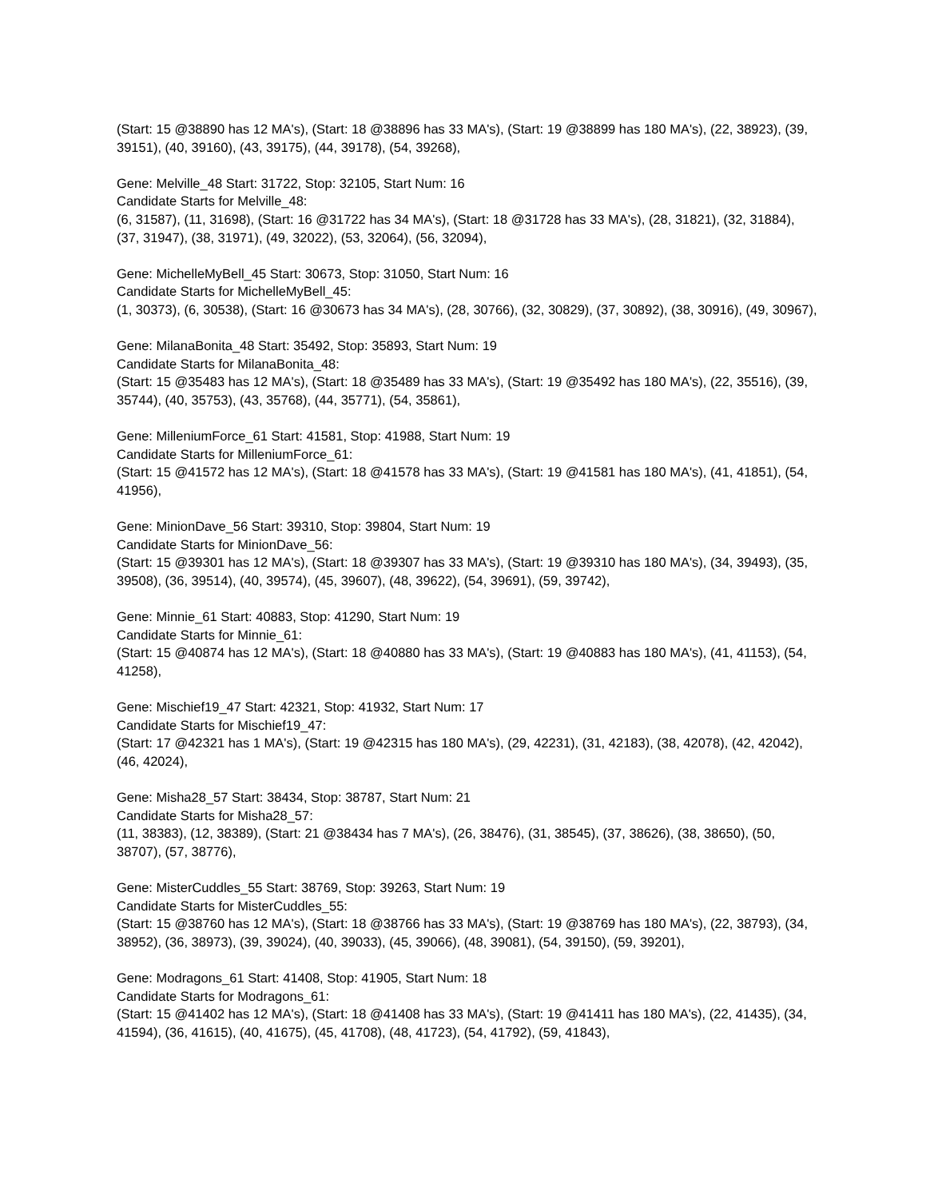(Start: 15 @38890 has 12 MA's), (Start: 18 @38896 has 33 MA's), (Start: 19 @38899 has 180 MA's), (22, 38923), (39, 39151), (40, 39160), (43, 39175), (44, 39178), (54, 39268),
Gene: Melville_48 Start: 31722, Stop: 32105, Start Num: 16
Candidate Starts for Melville_48:
(6, 31587), (11, 31698), (Start: 16 @31722 has 34 MA's), (Start: 18 @31728 has 33 MA's), (28, 31821), (32, 31884), (37, 31947), (38, 31971), (49, 32022), (53, 32064), (56, 32094),
Gene: MichelleMyBell_45 Start: 30673, Stop: 31050, Start Num: 16
Candidate Starts for MichelleMyBell_45:
(1, 30373), (6, 30538), (Start: 16 @30673 has 34 MA's), (28, 30766), (32, 30829), (37, 30892), (38, 30916), (49, 30967),
Gene: MilanaBonita_48 Start: 35492, Stop: 35893, Start Num: 19
Candidate Starts for MilanaBonita_48:
(Start: 15 @35483 has 12 MA's), (Start: 18 @35489 has 33 MA's), (Start: 19 @35492 has 180 MA's), (22, 35516), (39, 35744), (40, 35753), (43, 35768), (44, 35771), (54, 35861),
Gene: MilleniumForce_61 Start: 41581, Stop: 41988, Start Num: 19
Candidate Starts for MilleniumForce_61:
(Start: 15 @41572 has 12 MA's), (Start: 18 @41578 has 33 MA's), (Start: 19 @41581 has 180 MA's), (41, 41851), (54, 41956),
Gene: MinionDave_56 Start: 39310, Stop: 39804, Start Num: 19
Candidate Starts for MinionDave_56:
(Start: 15 @39301 has 12 MA's), (Start: 18 @39307 has 33 MA's), (Start: 19 @39310 has 180 MA's), (34, 39493), (35, 39508), (36, 39514), (40, 39574), (45, 39607), (48, 39622), (54, 39691), (59, 39742),
Gene: Minnie_61 Start: 40883, Stop: 41290, Start Num: 19
Candidate Starts for Minnie_61:
(Start: 15 @40874 has 12 MA's), (Start: 18 @40880 has 33 MA's), (Start: 19 @40883 has 180 MA's), (41, 41153), (54, 41258),
Gene: Mischief19_47 Start: 42321, Stop: 41932, Start Num: 17
Candidate Starts for Mischief19_47:
(Start: 17 @42321 has 1 MA's), (Start: 19 @42315 has 180 MA's), (29, 42231), (31, 42183), (38, 42078), (42, 42042), (46, 42024),
Gene: Misha28_57 Start: 38434, Stop: 38787, Start Num: 21
Candidate Starts for Misha28_57:
(11, 38383), (12, 38389), (Start: 21 @38434 has 7 MA's), (26, 38476), (31, 38545), (37, 38626), (38, 38650), (50, 38707), (57, 38776),
Gene: MisterCuddles_55 Start: 38769, Stop: 39263, Start Num: 19
Candidate Starts for MisterCuddles_55:
(Start: 15 @38760 has 12 MA's), (Start: 18 @38766 has 33 MA's), (Start: 19 @38769 has 180 MA's), (22, 38793), (34, 38952), (36, 38973), (39, 39024), (40, 39033), (45, 39066), (48, 39081), (54, 39150), (59, 39201),
Gene: Modragons_61 Start: 41408, Stop: 41905, Start Num: 18
Candidate Starts for Modragons_61:
(Start: 15 @41402 has 12 MA's), (Start: 18 @41408 has 33 MA's), (Start: 19 @41411 has 180 MA's), (22, 41435), (34, 41594), (36, 41615), (40, 41675), (45, 41708), (48, 41723), (54, 41792), (59, 41843),